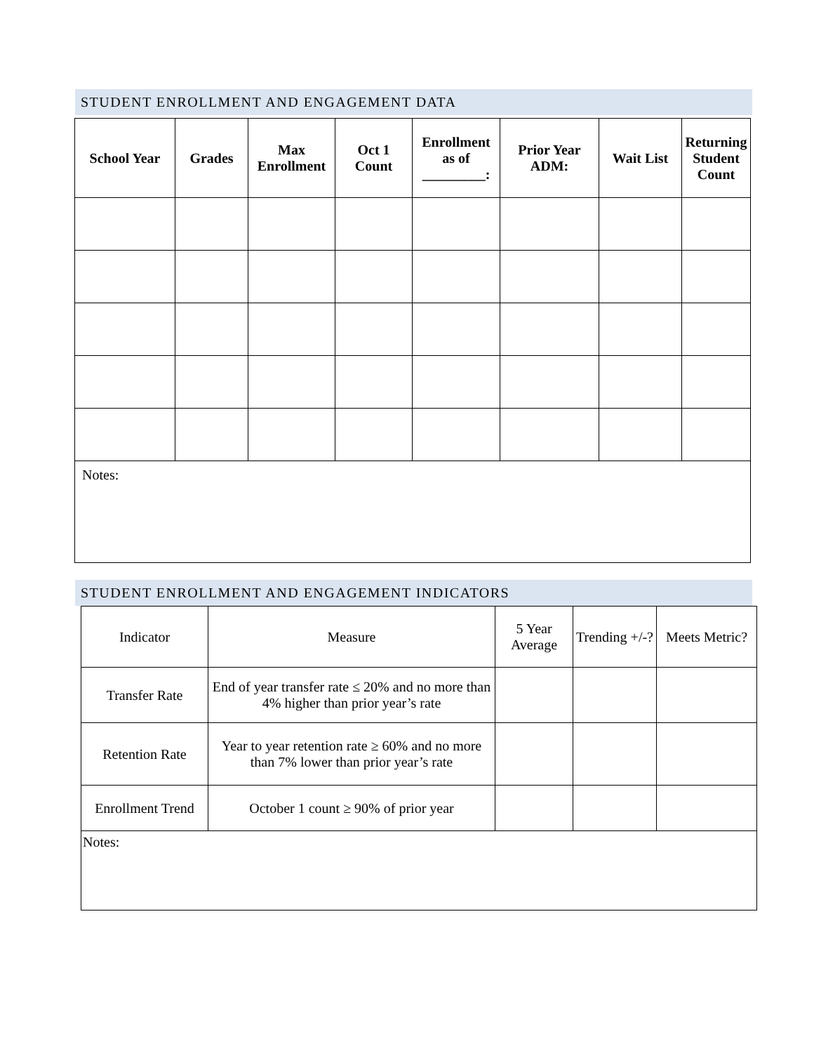STUDENT ENROLLMENT AND ENGAGEMENT DATA
| School Year | Grades | Max Enrollment | Oct 1 Count | Enrollment as of _________: | Prior Year ADM: | Wait List | Returning Student Count |
| --- | --- | --- | --- | --- | --- | --- | --- |
| Notes: | | | | | | | |
STUDENT ENROLLMENT AND ENGAGEMENT INDICATORS
| Indicator | Measure | 5 Year Average | Trending +/-? | Meets Metric? |
| Transfer Rate | End of year transfer rate ≤ 20% and no more than 4% higher than prior year’s rate | | | |
| Retention Rate | Year to year retention rate ≥ 60% and no more than 7% lower than prior year’s rate | | | |
| Enrollment Trend | October 1 count ≥ 90% of prior year | | | |
| Notes: | | | | |